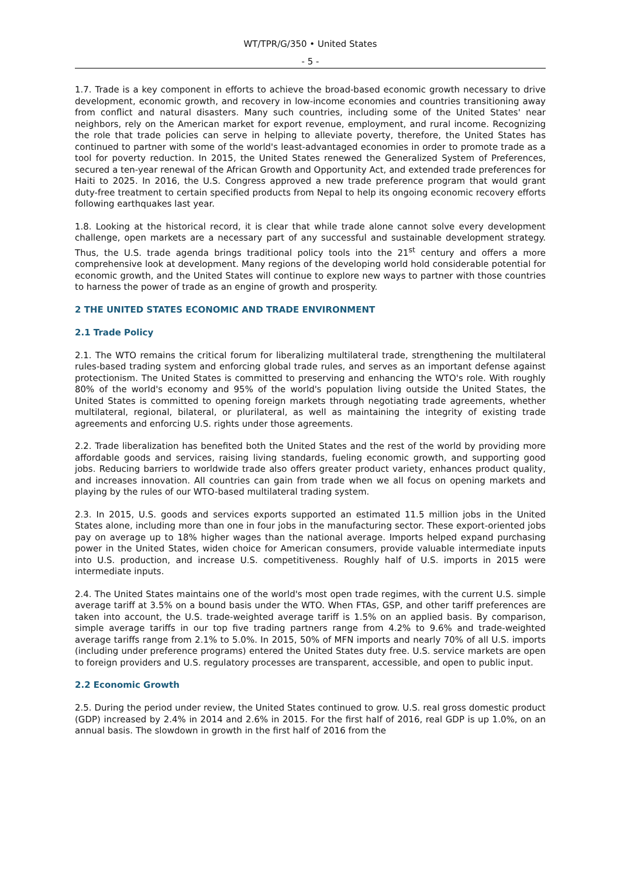WT/TPR/G/350 • United States
- 5 -
1.7. Trade is a key component in efforts to achieve the broad-based economic growth necessary to drive development, economic growth, and recovery in low-income economies and countries transitioning away from conflict and natural disasters. Many such countries, including some of the United States' near neighbors, rely on the American market for export revenue, employment, and rural income. Recognizing the role that trade policies can serve in helping to alleviate poverty, therefore, the United States has continued to partner with some of the world's least-advantaged economies in order to promote trade as a tool for poverty reduction. In 2015, the United States renewed the Generalized System of Preferences, secured a ten-year renewal of the African Growth and Opportunity Act, and extended trade preferences for Haiti to 2025. In 2016, the U.S. Congress approved a new trade preference program that would grant duty-free treatment to certain specified products from Nepal to help its ongoing economic recovery efforts following earthquakes last year.
1.8. Looking at the historical record, it is clear that while trade alone cannot solve every development challenge, open markets are a necessary part of any successful and sustainable development strategy. Thus, the U.S. trade agenda brings traditional policy tools into the 21<sup>st</sup> century and offers a more comprehensive look at development. Many regions of the developing world hold considerable potential for economic growth, and the United States will continue to explore new ways to partner with those countries to harness the power of trade as an engine of growth and prosperity.
2 THE UNITED STATES ECONOMIC AND TRADE ENVIRONMENT
2.1 Trade Policy
2.1. The WTO remains the critical forum for liberalizing multilateral trade, strengthening the multilateral rules-based trading system and enforcing global trade rules, and serves as an important defense against protectionism. The United States is committed to preserving and enhancing the WTO's role. With roughly 80% of the world's economy and 95% of the world's population living outside the United States, the United States is committed to opening foreign markets through negotiating trade agreements, whether multilateral, regional, bilateral, or plurilateral, as well as maintaining the integrity of existing trade agreements and enforcing U.S. rights under those agreements.
2.2. Trade liberalization has benefited both the United States and the rest of the world by providing more affordable goods and services, raising living standards, fueling economic growth, and supporting good jobs. Reducing barriers to worldwide trade also offers greater product variety, enhances product quality, and increases innovation. All countries can gain from trade when we all focus on opening markets and playing by the rules of our WTO-based multilateral trading system.
2.3. In 2015, U.S. goods and services exports supported an estimated 11.5 million jobs in the United States alone, including more than one in four jobs in the manufacturing sector. These export-oriented jobs pay on average up to 18% higher wages than the national average. Imports helped expand purchasing power in the United States, widen choice for American consumers, provide valuable intermediate inputs into U.S. production, and increase U.S. competitiveness. Roughly half of U.S. imports in 2015 were intermediate inputs.
2.4. The United States maintains one of the world's most open trade regimes, with the current U.S. simple average tariff at 3.5% on a bound basis under the WTO. When FTAs, GSP, and other tariff preferences are taken into account, the U.S. trade-weighted average tariff is 1.5% on an applied basis. By comparison, simple average tariffs in our top five trading partners range from 4.2% to 9.6% and trade-weighted average tariffs range from 2.1% to 5.0%. In 2015, 50% of MFN imports and nearly 70% of all U.S. imports (including under preference programs) entered the United States duty free. U.S. service markets are open to foreign providers and U.S. regulatory processes are transparent, accessible, and open to public input.
2.2 Economic Growth
2.5. During the period under review, the United States continued to grow. U.S. real gross domestic product (GDP) increased by 2.4% in 2014 and 2.6% in 2015. For the first half of 2016, real GDP is up 1.0%, on an annual basis. The slowdown in growth in the first half of 2016 from the